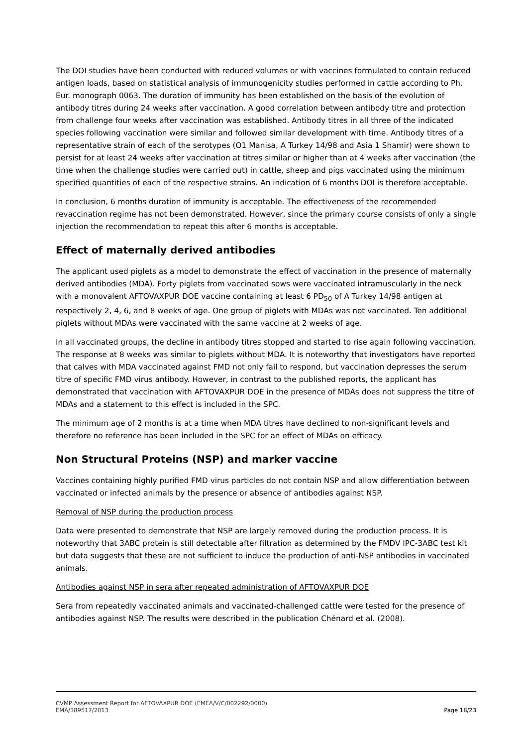The DOI studies have been conducted with reduced volumes or with vaccines formulated to contain reduced antigen loads, based on statistical analysis of immunogenicity studies performed in cattle according to Ph. Eur. monograph 0063. The duration of immunity has been established on the basis of the evolution of antibody titres during 24 weeks after vaccination. A good correlation between antibody titre and protection from challenge four weeks after vaccination was established. Antibody titres in all three of the indicated species following vaccination were similar and followed similar development with time. Antibody titres of a representative strain of each of the serotypes (O1 Manisa, A Turkey 14/98 and Asia 1 Shamir) were shown to persist for at least 24 weeks after vaccination at titres similar or higher than at 4 weeks after vaccination (the time when the challenge studies were carried out) in cattle, sheep and pigs vaccinated using the minimum specified quantities of each of the respective strains. An indication of 6 months DOI is therefore acceptable.
In conclusion, 6 months duration of immunity is acceptable. The effectiveness of the recommended revaccination regime has not been demonstrated. However, since the primary course consists of only a single injection the recommendation to repeat this after 6 months is acceptable.
Effect of maternally derived antibodies
The applicant used piglets as a model to demonstrate the effect of vaccination in the presence of maternally derived antibodies (MDA). Forty piglets from vaccinated sows were vaccinated intramuscularly in the neck with a monovalent AFTOVAXPUR DOE vaccine containing at least 6 PD<sub>50</sub> of A Turkey 14/98 antigen at respectively 2, 4, 6, and 8 weeks of age. One group of piglets with MDAs was not vaccinated. Ten additional piglets without MDAs were vaccinated with the same vaccine at 2 weeks of age.
In all vaccinated groups, the decline in antibody titres stopped and started to rise again following vaccination. The response at 8 weeks was similar to piglets without MDA. It is noteworthy that investigators have reported that calves with MDA vaccinated against FMD not only fail to respond, but vaccination depresses the serum titre of specific FMD virus antibody. However, in contrast to the published reports, the applicant has demonstrated that vaccination with AFTOVAXPUR DOE in the presence of MDAs does not suppress the titre of MDAs and a statement to this effect is included in the SPC.
The minimum age of 2 months is at a time when MDA titres have declined to non-significant levels and therefore no reference has been included in the SPC for an effect of MDAs on efficacy.
Non Structural Proteins (NSP) and marker vaccine
Vaccines containing highly purified FMD virus particles do not contain NSP and allow differentiation between vaccinated or infected animals by the presence or absence of antibodies against NSP.
Removal of NSP during the production process
Data were presented to demonstrate that NSP are largely removed during the production process. It is noteworthy that 3ABC protein is still detectable after filtration as determined by the FMDV IPC-3ABC test kit but data suggests that these are not sufficient to induce the production of anti-NSP antibodies in vaccinated animals.
Antibodies against NSP in sera after repeated administration of AFTOVAXPUR DOE
Sera from repeatedly vaccinated animals and vaccinated-challenged cattle were tested for the presence of antibodies against NSP. The results were described in the publication Chénard et al. (2008).
CVMP Assessment Report for AFTOVAXPUR DOE (EMEA/V/C/002292/0000)
EMA/389517/2013 Page 18/23